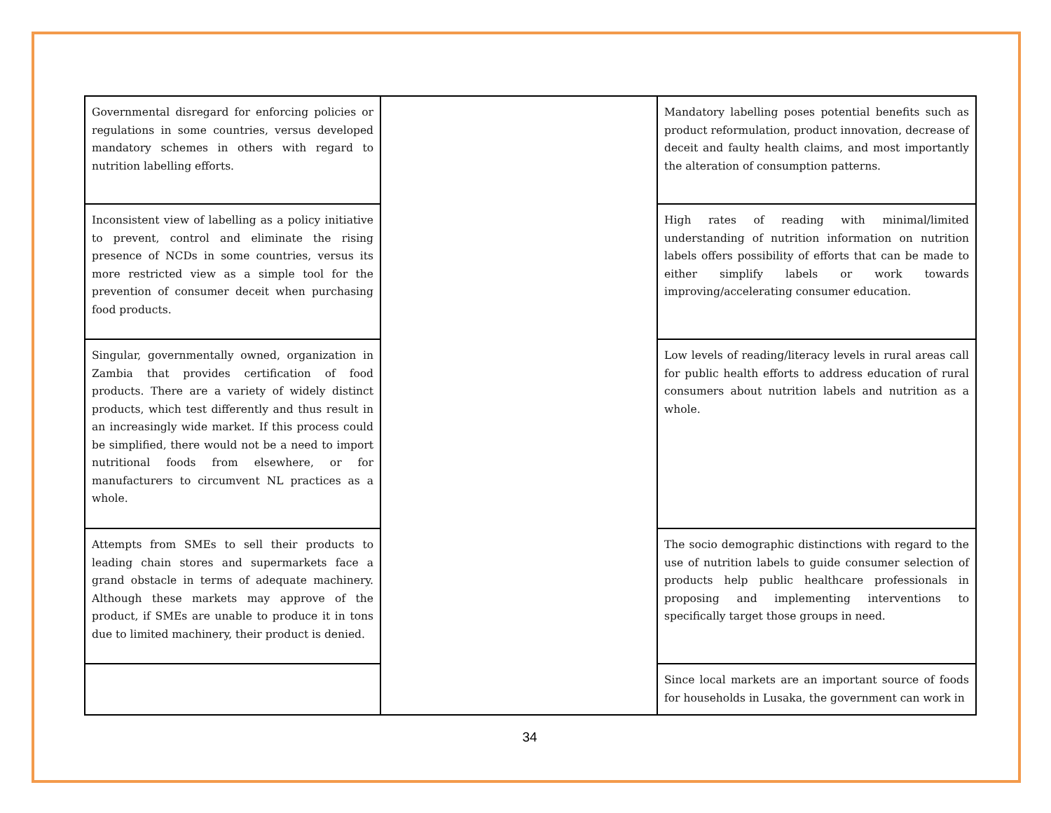| Governmental disregard for enforcing policies or regulations in some countries, versus developed mandatory schemes in others with regard to nutrition labelling efforts. | | Mandatory labelling poses potential benefits such as product reformulation, product innovation, decrease of deceit and faulty health claims, and most importantly the alteration of consumption patterns. |
| Inconsistent view of labelling as a policy initiative to prevent, control and eliminate the rising presence of NCDs in some countries, versus its more restricted view as a simple tool for the prevention of consumer deceit when purchasing food products. | | High rates of reading with minimal/limited understanding of nutrition information on nutrition labels offers possibility of efforts that can be made to either simplify labels or work towards improving/accelerating consumer education. |
| Singular, governmentally owned, organization in Zambia that provides certification of food products. There are a variety of widely distinct products, which test differently and thus result in an increasingly wide market. If this process could be simplified, there would not be a need to import nutritional foods from elsewhere, or for manufacturers to circumvent NL practices as a whole. | | Low levels of reading/literacy levels in rural areas call for public health efforts to address education of rural consumers about nutrition labels and nutrition as a whole. |
| Attempts from SMEs to sell their products to leading chain stores and supermarkets face a grand obstacle in terms of adequate machinery. Although these markets may approve of the product, if SMEs are unable to produce it in tons due to limited machinery, their product is denied. | | The socio demographic distinctions with regard to the use of nutrition labels to guide consumer selection of products help public healthcare professionals in proposing and implementing interventions to specifically target those groups in need. |
| | | Since local markets are an important source of foods for households in Lusaka, the government can work in |
34